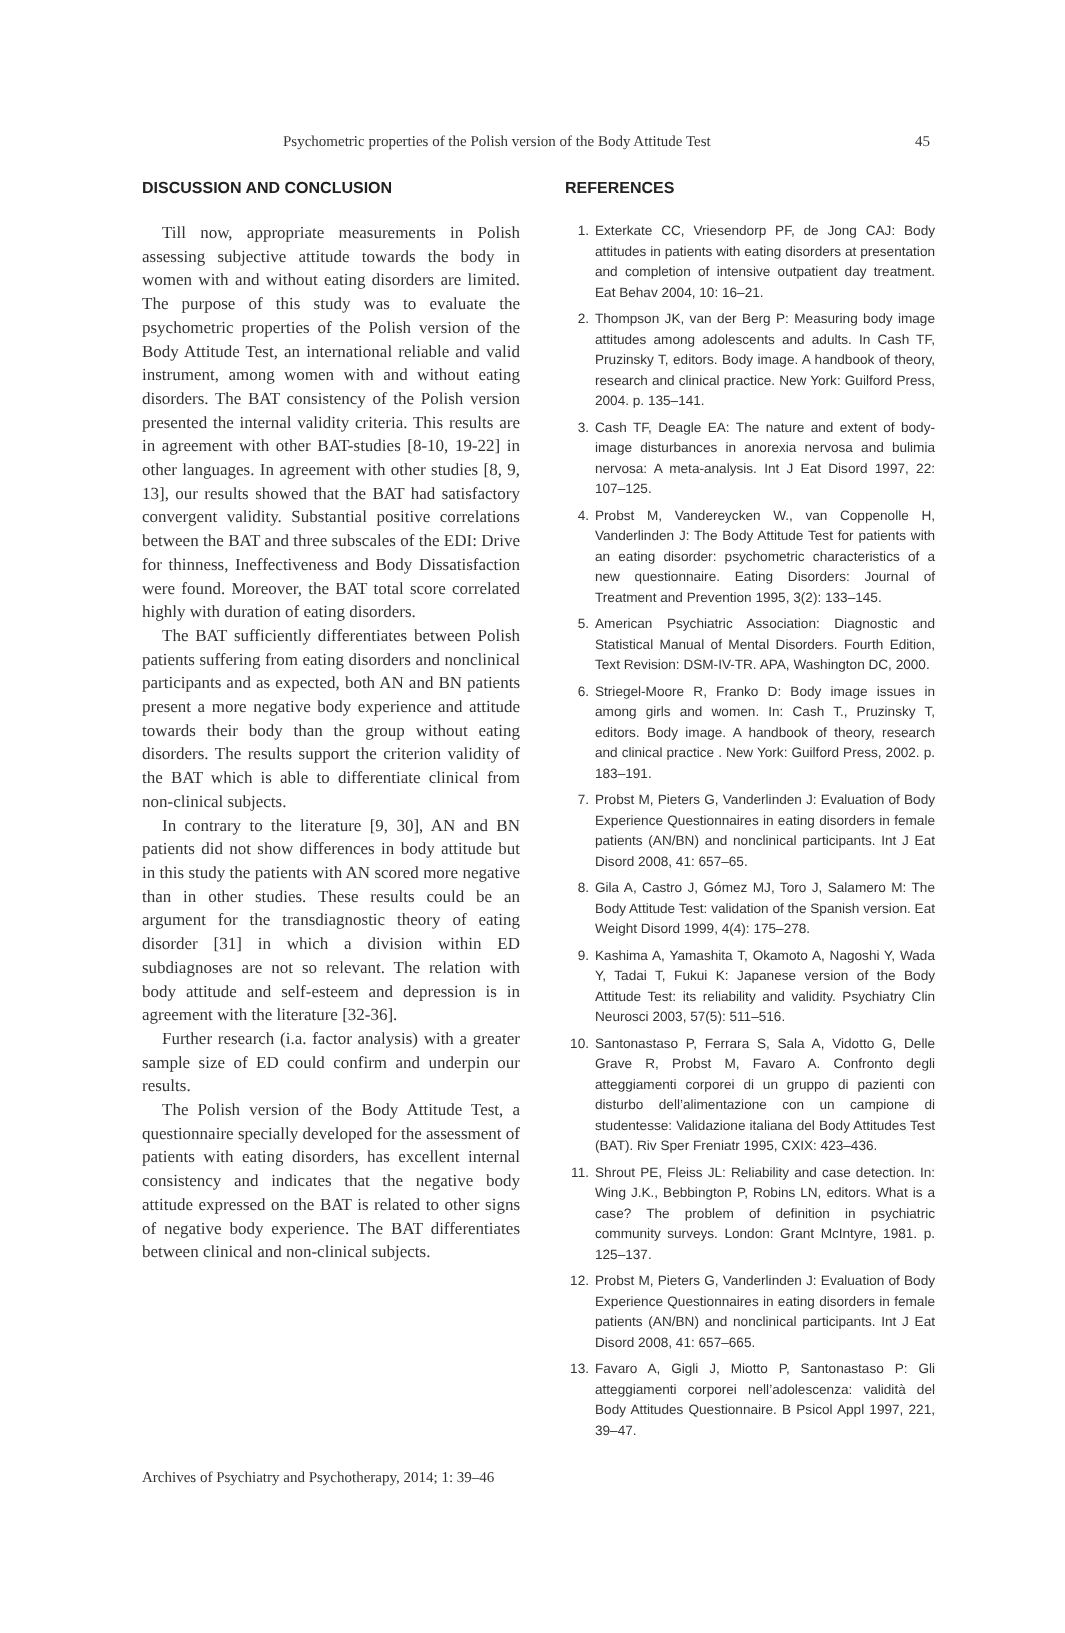Psychometric properties of the Polish version of the Body Attitude Test 45
DISCUSSION AND CONCLUSION
Till now, appropriate measurements in Polish assessing subjective attitude towards the body in women with and without eating disorders are limited. The purpose of this study was to evaluate the psychometric properties of the Polish version of the Body Attitude Test, an international reliable and valid instrument, among women with and without eating disorders. The BAT consistency of the Polish version presented the internal validity criteria. This results are in agreement with other BAT-studies [8-10, 19-22] in other languages. In agreement with other studies [8, 9, 13], our results showed that the BAT had satisfactory convergent validity. Substantial positive correlations between the BAT and three subscales of the EDI: Drive for thinness, Ineffectiveness and Body Dissatisfaction were found. Moreover, the BAT total score correlated highly with duration of eating disorders.
The BAT sufficiently differentiates between Polish patients suffering from eating disorders and nonclinical participants and as expected, both AN and BN patients present a more negative body experience and attitude towards their body than the group without eating disorders. The results support the criterion validity of the BAT which is able to differentiate clinical from non-clinical subjects.
In contrary to the literature [9, 30], AN and BN patients did not show differences in body attitude but in this study the patients with AN scored more negative than in other studies. These results could be an argument for the transdiagnostic theory of eating disorder [31] in which a division within ED subdiagnoses are not so relevant. The relation with body attitude and self-esteem and depression is in agreement with the literature [32-36].
Further research (i.a. factor analysis) with a greater sample size of ED could confirm and underpin our results.
The Polish version of the Body Attitude Test, a questionnaire specially developed for the assessment of patients with eating disorders, has excellent internal consistency and indicates that the negative body attitude expressed on the BAT is related to other signs of negative body experience. The BAT differentiates between clinical and non-clinical subjects.
REFERENCES
1. Exterkate CC, Vriesendorp PF, de Jong CAJ: Body attitudes in patients with eating disorders at presentation and completion of intensive outpatient day treatment. Eat Behav 2004, 10: 16–21.
2. Thompson JK, van der Berg P: Measuring body image attitudes among adolescents and adults. In Cash TF, Pruzinsky T, editors. Body image. A handbook of theory, research and clinical practice. New York: Guilford Press, 2004. p. 135–141.
3. Cash TF, Deagle EA: The nature and extent of body-image disturbances in anorexia nervosa and bulimia nervosa: A meta-analysis. Int J Eat Disord 1997, 22: 107–125.
4. Probst M, Vandereycken W., van Coppenolle H, Vanderlinden J: The Body Attitude Test for patients with an eating disorder: psychometric characteristics of a new questionnaire. Eating Disorders: Journal of Treatment and Prevention 1995, 3(2): 133–145.
5. American Psychiatric Association: Diagnostic and Statistical Manual of Mental Disorders. Fourth Edition, Text Revision: DSM-IV-TR. APA, Washington DC, 2000.
6. Striegel-Moore R, Franko D: Body image issues in among girls and women. In: Cash T., Pruzinsky T, editors. Body image. A handbook of theory, research and clinical practice . New York: Guilford Press, 2002. p. 183–191.
7. Probst M, Pieters G, Vanderlinden J: Evaluation of Body Experience Questionnaires in eating disorders in female patients (AN/BN) and nonclinical participants. Int J Eat Disord 2008, 41: 657–65.
8. Gila A, Castro J, Gómez MJ, Toro J, Salamero M: The Body Attitude Test: validation of the Spanish version. Eat Weight Disord 1999, 4(4): 175–278.
9. Kashima A, Yamashita T, Okamoto A, Nagoshi Y, Wada Y, Tadai T, Fukui K: Japanese version of the Body Attitude Test: its reliability and validity. Psychiatry Clin Neurosci 2003, 57(5): 511–516.
10. Santonastaso P, Ferrara S, Sala A, Vidotto G, Delle Grave R, Probst M, Favaro A. Confronto degli atteggiamenti corporei di un gruppo di pazienti con disturbo dell’alimentazione con un campione di studentesse: Validazione italiana del Body Attitudes Test (BAT). Riv Sper Freniatr 1995, CXIX: 423–436.
11. Shrout PE, Fleiss JL: Reliability and case detection. In: Wing J.K., Bebbington P, Robins LN, editors. What is a case? The problem of definition in psychiatric community surveys. London: Grant McIntyre, 1981. p. 125–137.
12. Probst M, Pieters G, Vanderlinden J: Evaluation of Body Experience Questionnaires in eating disorders in female patients (AN/BN) and nonclinical participants. Int J Eat Disord 2008, 41: 657–665.
13. Favaro A, Gigli J, Miotto P, Santonastaso P: Gli atteggiamenti corporei nell’adolescenza: validità del Body Attitudes Questionnaire. B Psicol Appl 1997, 221, 39–47.
Archives of Psychiatry and Psychotherapy, 2014; 1: 39–46